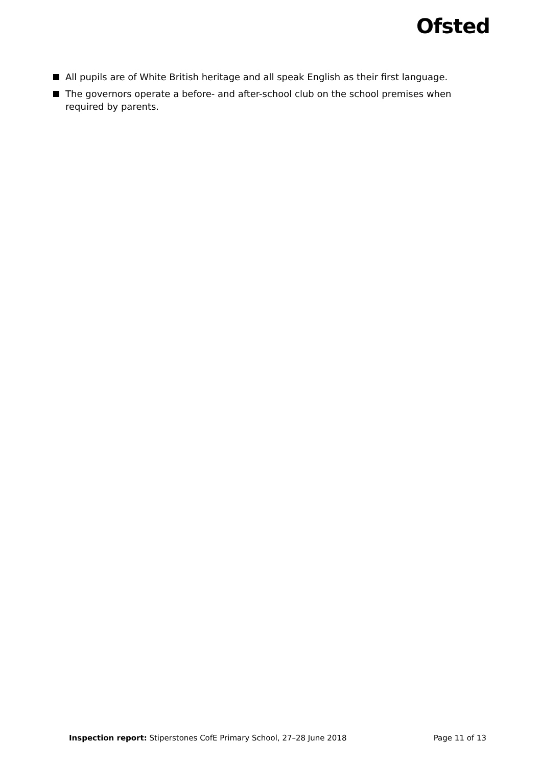Ofsted
All pupils are of White British heritage and all speak English as their first language.
The governors operate a before- and after-school club on the school premises when required by parents.
Inspection report: Stiperstones CofE Primary School, 27–28 June 2018
Page 11 of 13